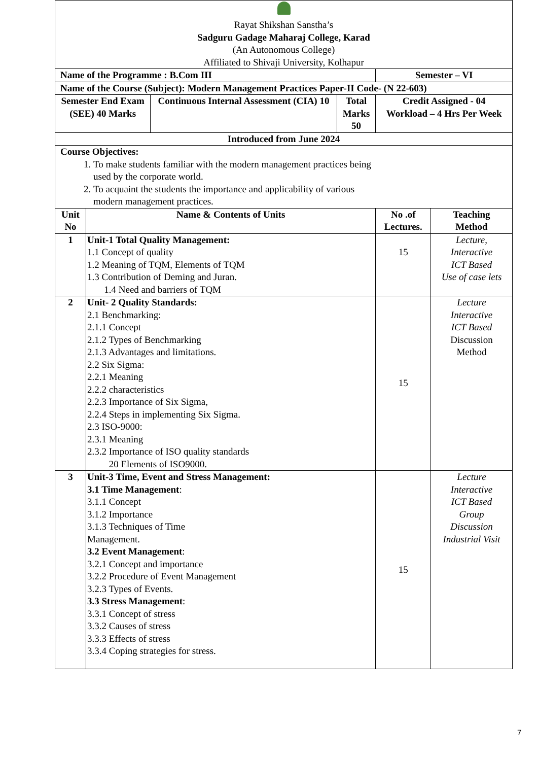| Rayat Shikshan Sanstha’s Sadguru Gadage Maharaj College, Karad (An Autonomous College) Affiliated to Shivaji University, Kolhapur | | | | | |
| Name of the Programme : B.Com III | | | | Semester – VI | |
| Name of the Course (Subject): Modern Management Practices Paper-II Code- (N 22-603) | | | | | |
| Semester End Exam (SEE) 40 Marks | | Continuous Internal Assessment (CIA) 10 | Total Marks 50 | Credit Assigned - 04 Workload – 4 Hrs Per Week | |
| Introduced from June 2024 | | | | | |
| Course Objectives: 1. To make students familiar with the modern management practices being used by the corporate world. 2. To acquaint the students the importance and applicability of various modern management practices. | | | | | |
| Unit No | Name & Contents of Units | | | No .of Lectures. | Teaching Method |
| 1 | Unit-1 Total Quality Management: 1.1 Concept of quality 1.2 Meaning of TQM, Elements of TQM 1.3 Contribution of Deming and Juran. 1.4 Need and barriers of TQM | | | 15 | Lecture, Interactive ICT Based Use of case lets |
| 2 | Unit- 2 Quality Standards: 2.1 Benchmarking: 2.1.1 Concept 2.1.2 Types of Benchmarking 2.1.3 Advantages and limitations. 2.2 Six Sigma: 2.2.1 Meaning 2.2.2 characteristics 2.2.3 Importance of Six Sigma, 2.2.4 Steps in implementing Six Sigma. 2.3 ISO-9000: 2.3.1 Meaning 2.3.2 Importance of ISO quality standards 20 Elements of ISO9000. | | | 15 | Lecture Interactive ICT Based Discussion Method |
| 3 | Unit-3 Time, Event and Stress Management: 3.1 Time Management : 3.1.1 Concept 3.1.2 Importance 3.1.3 Techniques of Time Management. 3.2 Event Management : 3.2.1 Concept and importance 3.2.2 Procedure of Event Management 3.2.3 Types of Events. 3.3 Stress Management : 3.3.1 Concept of stress 3.3.2 Causes of stress 3.3.3 Effects of stress 3.3.4 Coping strategies for stress. | | | 15 | Lecture Interactive ICT Based Group Discussion Industrial Visit |
7